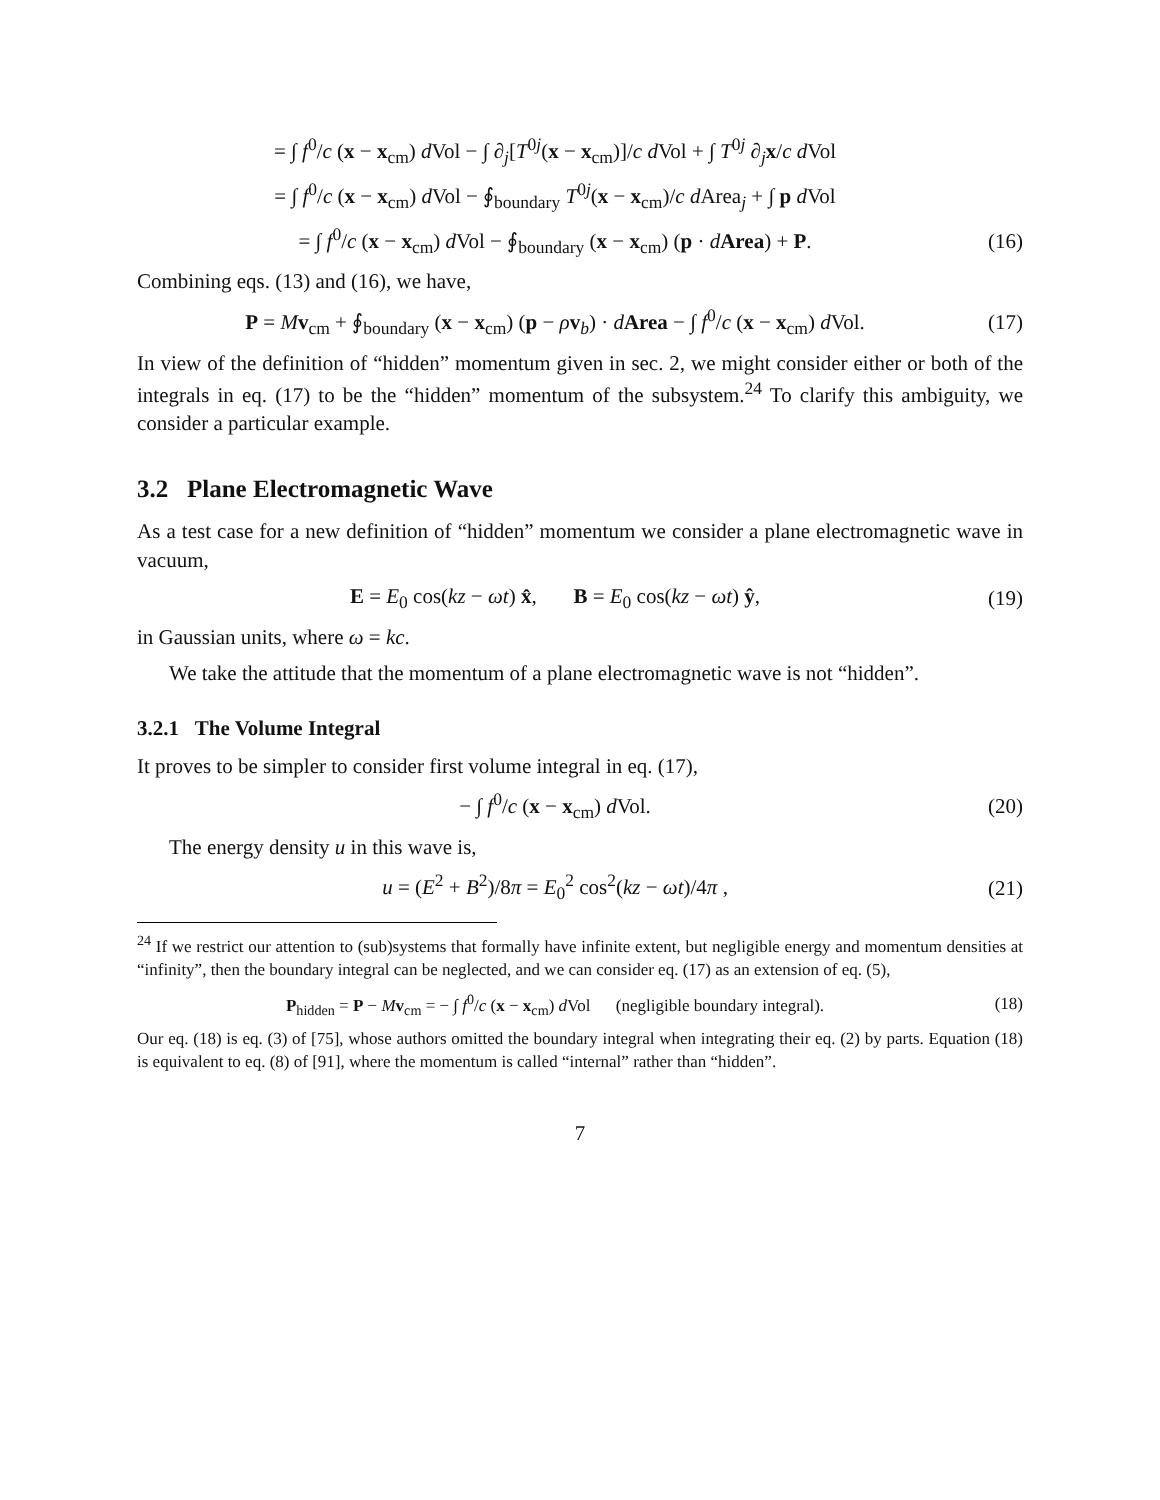= ∫ f<sup>0</sup>/c (x − x<sub>cm</sub>) d Vol − ∫ ∂<sub>j</sub>[T<sup>0j</sup>(x − x<sub>cm</sub>)]/c d Vol + ∫ T<sup>0j</sup> ∂<sub>j</sub>x/c d Vol
= ∫ f<sup>0</sup>/c (x − x<sub>cm</sub>) d Vol − ∮<sub>boundary</sub> T<sup>0j</sup>(x − x<sub>cm</sub>)/c d Area<sub>j</sub> + ∫ p d Vol
= ∫ f<sup>0</sup>/c (x − x<sub>cm</sub>) d Vol − ∮<sub>boundary</sub> (x − x<sub>cm</sub>) (p · dArea) + P.
(16)
Combining eqs. (13) and (16), we have,
P = Mv<sub>cm</sub> + ∮<sub>boundary</sub> (x − x<sub>cm</sub>) (p − ρv<sub>b</sub>) · dArea − ∫ f<sup>0</sup>/c (x − x<sub>cm</sub>) d Vol.
(17)
In view of the definition of “hidden” momentum given in sec. 2, we might consider either or both of the integrals in eq. (17) to be the “hidden” momentum of the subsystem.<sup>24</sup> To clarify this ambiguity, we consider a particular example.
3.2 Plane Electromagnetic Wave
As a test case for a new definition of “hidden” momentum we consider a plane electromagnetic wave in vacuum,
E = E<sub>0</sub> cos(kz − ωt) x̂, B = E<sub>0</sub> cos(kz − ωt) ŷ,
(19)
in Gaussian units, where ω = kc.
We take the attitude that the momentum of a plane electromagnetic wave is not “hidden”.
3.2.1 The Volume Integral
It proves to be simpler to consider first volume integral in eq. (17),
− ∫ f<sup>0</sup>/c (x − x<sub>cm</sub>) d Vol.
(20)
The energy density u in this wave is,
u = (E<sup>2</sup> + B<sup>2</sup>)/8π = E<sub>0</sub><sup>2</sup> cos<sup>2</sup>(kz − ωt)/4π ,
(21)
<sup>24</sup> If we restrict our attention to (sub)systems that formally have infinite extent, but negligible energy and momentum densities at “infinity”, then the boundary integral can be neglected, and we can consider eq. (17) as an extension of eq. (5),
P<sub>hidden</sub> = P − Mv<sub>cm</sub> = − ∫ f<sup>0</sup>/c (x − x<sub>cm</sub>) d Vol (negligible boundary integral).
(18)
Our eq. (18) is eq. (3) of [75], whose authors omitted the boundary integral when integrating their eq. (2) by parts. Equation (18) is equivalent to eq. (8) of [91], where the momentum is called “internal” rather than “hidden”.
7